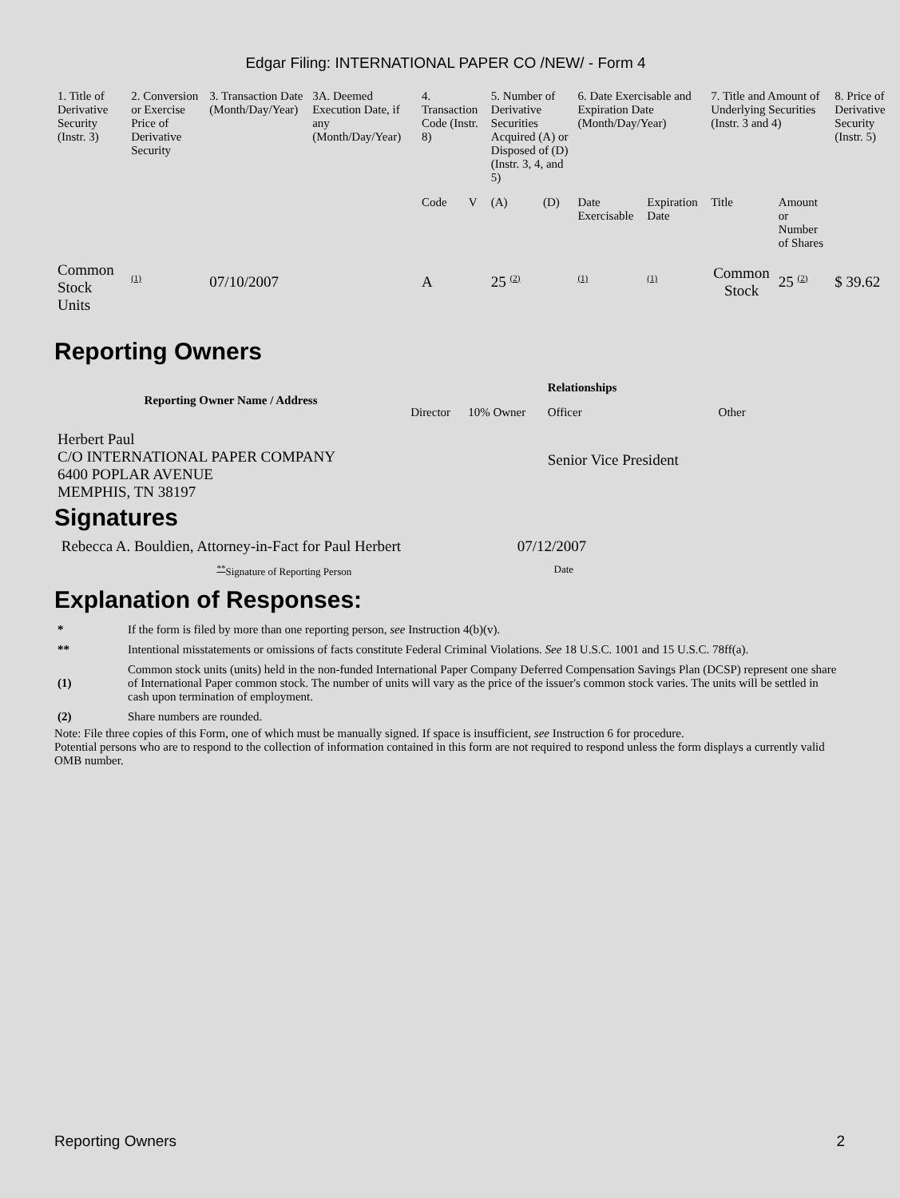Edgar Filing: INTERNATIONAL PAPER CO /NEW/ - Form 4
| 1. Title of Derivative Security (Instr. 3) | 2. Conversion or Exercise Price of Derivative Security | 3. Transaction Date (Month/Day/Year) | 3A. Deemed Execution Date, if any (Month/Day/Year) | 4. Transaction Code (Instr. 8) | | 5. Number of Derivative Securities Acquired (A) or Disposed of (D) (Instr. 3, 4, and 5) | | 6. Date Exercisable and Expiration Date (Month/Day/Year) | | 7. Title and Amount of Underlying Securities (Instr. 3 and 4) | | 8. Price of Derivative Security (Instr. 5) |
| --- | --- | --- | --- | --- | --- | --- | --- | --- | --- | --- | --- | --- |
| | | | | Code | V | (A) | (D) | Date Exercisable | Expiration Date | Title | Amount or Number of Shares | |
| Common Stock Units | <sup>(1)</sup> | 07/10/2007 | | A | | 25 <sup>(2)</sup> | | <sup>(1)</sup> | <sup>(1)</sup> | Common Stock | 25 <sup>(2)</sup> | $ 39.62 |
Reporting Owners
| Reporting Owner Name / Address | Relationships | | | |
| --- | --- | --- | --- | --- |
| | Director | 10% Owner | Officer | Other |
| Herbert Paul C/O INTERNATIONAL PAPER COMPANY 6400 POPLAR AVENUE MEMPHIS, TN 38197 | | | Senior Vice President | |
Signatures
| Rebecca A. Bouldien, Attorney-in-Fact for Paul Herbert | 07/12/2007 |
| <sup>**</sup> Signature of Reporting Person | Date |
Explanation of Responses:
| * | If the form is filed by more than one reporting person, see Instruction 4(b)(v). |
| ** | Intentional misstatements or omissions of facts constitute Federal Criminal Violations. See 18 U.S.C. 1001 and 15 U.S.C. 78ff(a). |
| (1) | Common stock units (units) held in the non-funded International Paper Company Deferred Compensation Savings Plan (DCSP) represent one share of International Paper common stock. The number of units will vary as the price of the issuer's common stock varies. The units will be settled in cash upon termination of employment. |
| (2) | Share numbers are rounded. |
Note: File three copies of this Form, one of which must be manually signed. If space is insufficient, see Instruction 6 for procedure.
Potential persons who are to respond to the collection of information contained in this form are not required to respond unless the form displays a currently valid OMB number.
Reporting Owners 2